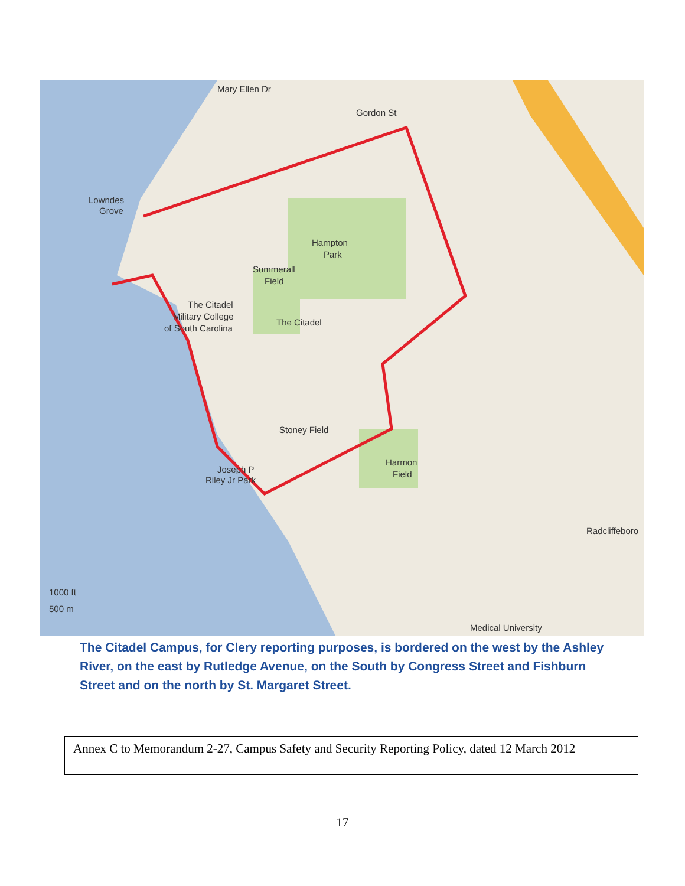Hampton
Park
Summerall
Field
The Citadel
Military College
of South Carolina
The Citadel
Stoney Field
Harmon
Field
Joseph P
Riley Jr Park
Lowndes
Grove
Radcliffeboro
Medical University
1000 ft
500 m
Mary Ellen Dr
Gordon St
The Citadel Campus, for Clery reporting purposes, is bordered on the west by the Ashley River, on the east by Rutledge Avenue, on the South by Congress Street and Fishburn Street and on the north by St. Margaret Street.
Annex C to Memorandum 2-27, Campus Safety and Security Reporting Policy, dated 12 March 2012
17